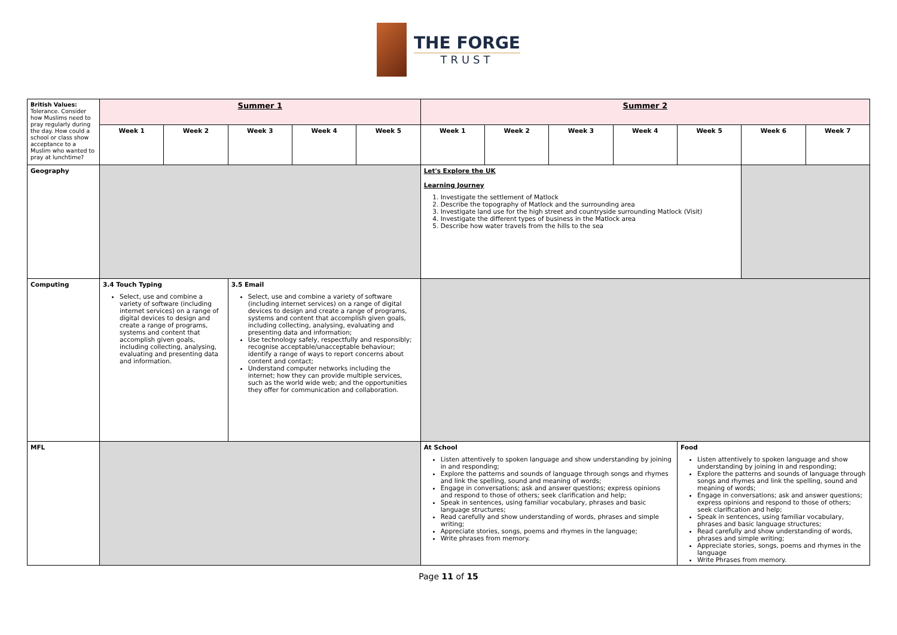THE FORGE
TRUST
| British Values: Tolerance. Consider how Muslims need to pray regularly during the day. How could a school or class show acceptance to a Muslim who wanted to pray at lunchtime? | Summer 1 | | | | | Summer 2 | | | | | | |
| | Week 1 | Week 2 | Week 3 | Week 4 | Week 5 | Week 1 | Week 2 | Week 3 | Week 4 | Week 5 | Week 6 | Week 7 |
| Geography | | | | | | Let's Explore the UK Learning Journey 1. Investigate the settlement of Matlock 2. Describe the topography of Matlock and the surrounding area 3. Investigate land use for the high street and countryside surrounding Matlock (Visit) 4. Investigate the different types of business in the Matlock area 5. Describe how water travels from the hills to the sea | | | | | | |
| Computing | 3.4 Touch Typing Select, use and combine a variety of software (including internet services) on a range of digital devices to design and create a range of programs, systems and content that accomplish given goals, including collecting, analysing, evaluating and presenting data and information. | | 3.5 Email Select, use and combine a variety of software (including internet services) on a range of digital devices to design and create a range of programs, systems and content that accomplish given goals, including collecting, analysing, evaluating and presenting data and information; Use technology safely, respectfully and responsibly; recognise acceptable/unacceptable behaviour; identify a range of ways to report concerns about content and contact; Understand computer networks including the internet; how they can provide multiple services, such as the world wide web; and the opportunities they offer for communication and collaboration. | | | | | | | | | |
| MFL | | | | | | At School Listen attentively to spoken language and show understanding by joining in and responding; Explore the patterns and sounds of language through songs and rhymes and link the spelling, sound and meaning of words; Engage in conversations; ask and answer questions; express opinions and respond to those of others; seek clarification and help; Speak in sentences, using familiar vocabulary, phrases and basic language structures; Read carefully and show understanding of words, phrases and simple writing; Appreciate stories, songs, poems and rhymes in the language; Write phrases from memory. | | | | Food Listen attentively to spoken language and show understanding by joining in and responding; Explore the patterns and sounds of language through songs and rhymes and link the spelling, sound and meaning of words; Engage in conversations; ask and answer questions; express opinions and respond to those of others; seek clarification and help; Speak in sentences, using familiar vocabulary, phrases and basic language structures; Read carefully and show understanding of words, phrases and simple writing; Appreciate stories, songs, poems and rhymes in the language Write Phrases from memory. | | |
Page 11 of 15